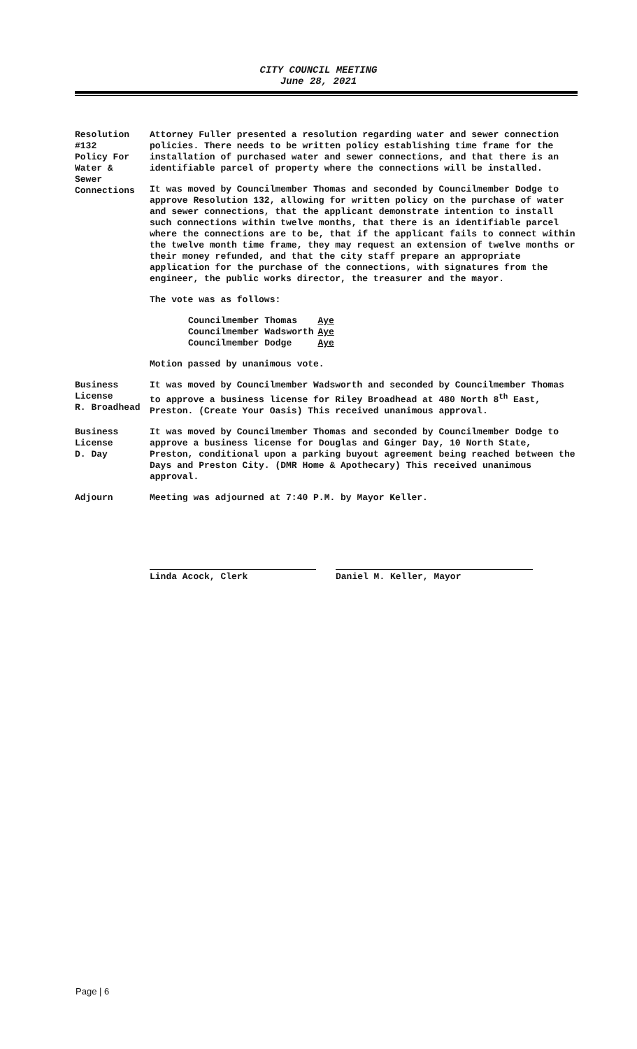CITY COUNCIL MEETING
June 28, 2021
Resolution
#132
Policy For
Water &
Sewer
Connections
Attorney Fuller presented a resolution regarding water and sewer connection policies. There needs to be written policy establishing time frame for the installation of purchased water and sewer connections, and that there is an identifiable parcel of property where the connections will be installed.
It was moved by Councilmember Thomas and seconded by Councilmember Dodge to approve Resolution 132, allowing for written policy on the purchase of water and sewer connections, that the applicant demonstrate intention to install such connections within twelve months, that there is an identifiable parcel where the connections are to be, that if the applicant fails to connect within the twelve month time frame, they may request an extension of twelve months or their money refunded, and that the city staff prepare an appropriate application for the purchase of the connections, with signatures from the engineer, the public works director, the treasurer and the mayor.
The vote was as follows:
| Councilmember Thomas | Aye |
| Councilmember Wadsworth | Aye |
| Councilmember Dodge | Aye |
Motion passed by unanimous vote.
Business
License
R. Broadhead
It was moved by Councilmember Wadsworth and seconded by Councilmember Thomas to approve a business license for Riley Broadhead at 480 North 8<sup>th</sup> East, Preston. (Create Your Oasis) This received unanimous approval.
Business
License
D. Day
It was moved by Councilmember Thomas and seconded by Councilmember Dodge to approve a business license for Douglas and Ginger Day, 10 North State, Preston, conditional upon a parking buyout agreement being reached between the Days and Preston City. (DMR Home & Apothecary) This received unanimous approval.
Adjourn Meeting was adjourned at 7:40 P.M. by Mayor Keller.
Linda Acock, Clerk Daniel M. Keller, Mayor
Page | 6